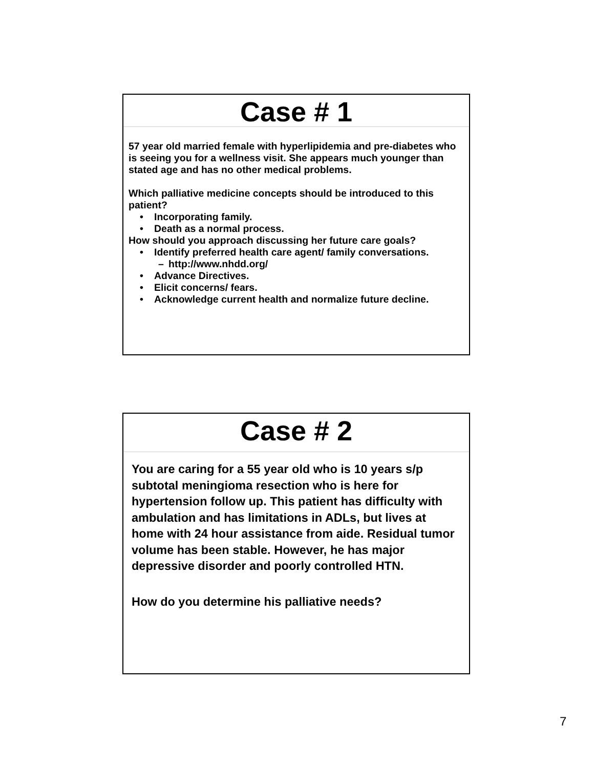Case # 1
57 year old married female with hyperlipidemia and pre-diabetes who is seeing you for a wellness visit. She appears much younger than stated age and has no other medical problems.
Which palliative medicine concepts should be introduced to this patient?
• Incorporating family.
• Death as a normal process.
How should you approach discussing her future care goals?
• Identify preferred health care agent/ family conversations.
– http://www.nhdd.org/
• Advance Directives.
• Elicit concerns/ fears.
• Acknowledge current health and normalize future decline.
Case # 2
You are caring for a 55 year old who is 10 years s/p subtotal meningioma resection who is here for hypertension follow up. This patient has difficulty with ambulation and has limitations in ADLs, but lives at home with 24 hour assistance from aide. Residual tumor volume has been stable. However, he has major depressive disorder and poorly controlled HTN.
How do you determine his palliative needs?
7